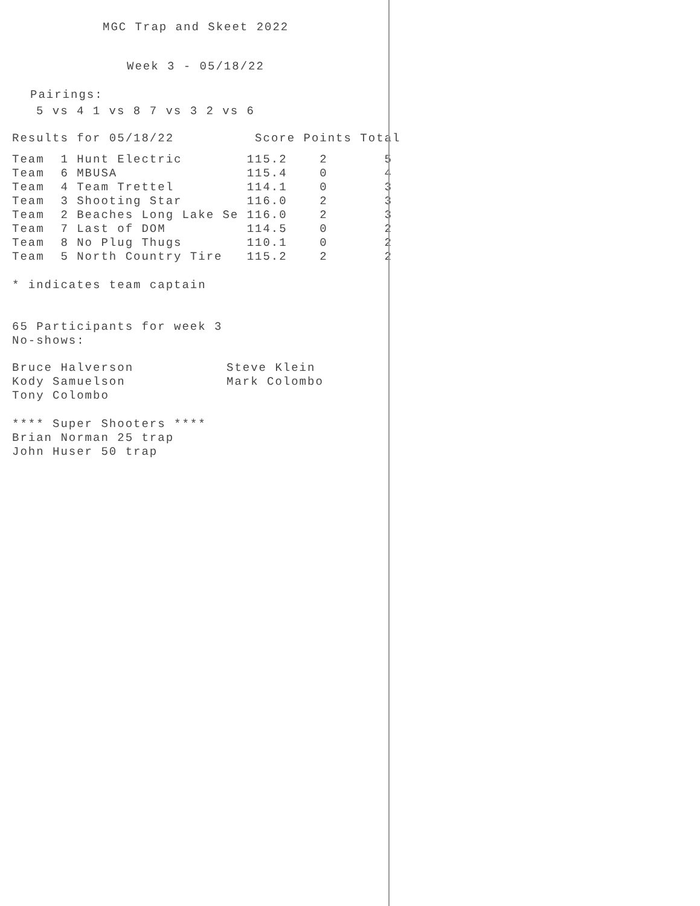MGC Trap and Skeet 2022
Week 3 - 05/18/22
Pairings:
5 vs 4 1 vs 8 7 vs 3 2 vs 6
| Results for 05/18/22 | | Score | Points | Total |
| Team 1 Hunt Electric | 115.2 | 2 | 5 |
| Team 6 MBUSA | 115.4 | 0 | 4 |
| Team 4 Team Trettel | 114.1 | 0 | 3 |
| Team 3 Shooting Star | 116.0 | 2 | 3 |
| Team 2 Beaches Long Lake Se | 116.0 | 2 | 3 |
| Team 7 Last of DOM | 114.5 | 0 | 2 |
| Team 8 No Plug Thugs | 110.1 | 0 | 2 |
| Team 5 North Country Tire | 115.2 | 2 | 2 |
* indicates team captain
65 Participants for week 3
No-shows:
| Bruce Halverson | Steve Klein |
| Kody Samuelson | Mark Colombo |
| Tony Colombo | |
**** Super Shooters ****
Brian Norman 25 trap
John Huser 50 trap